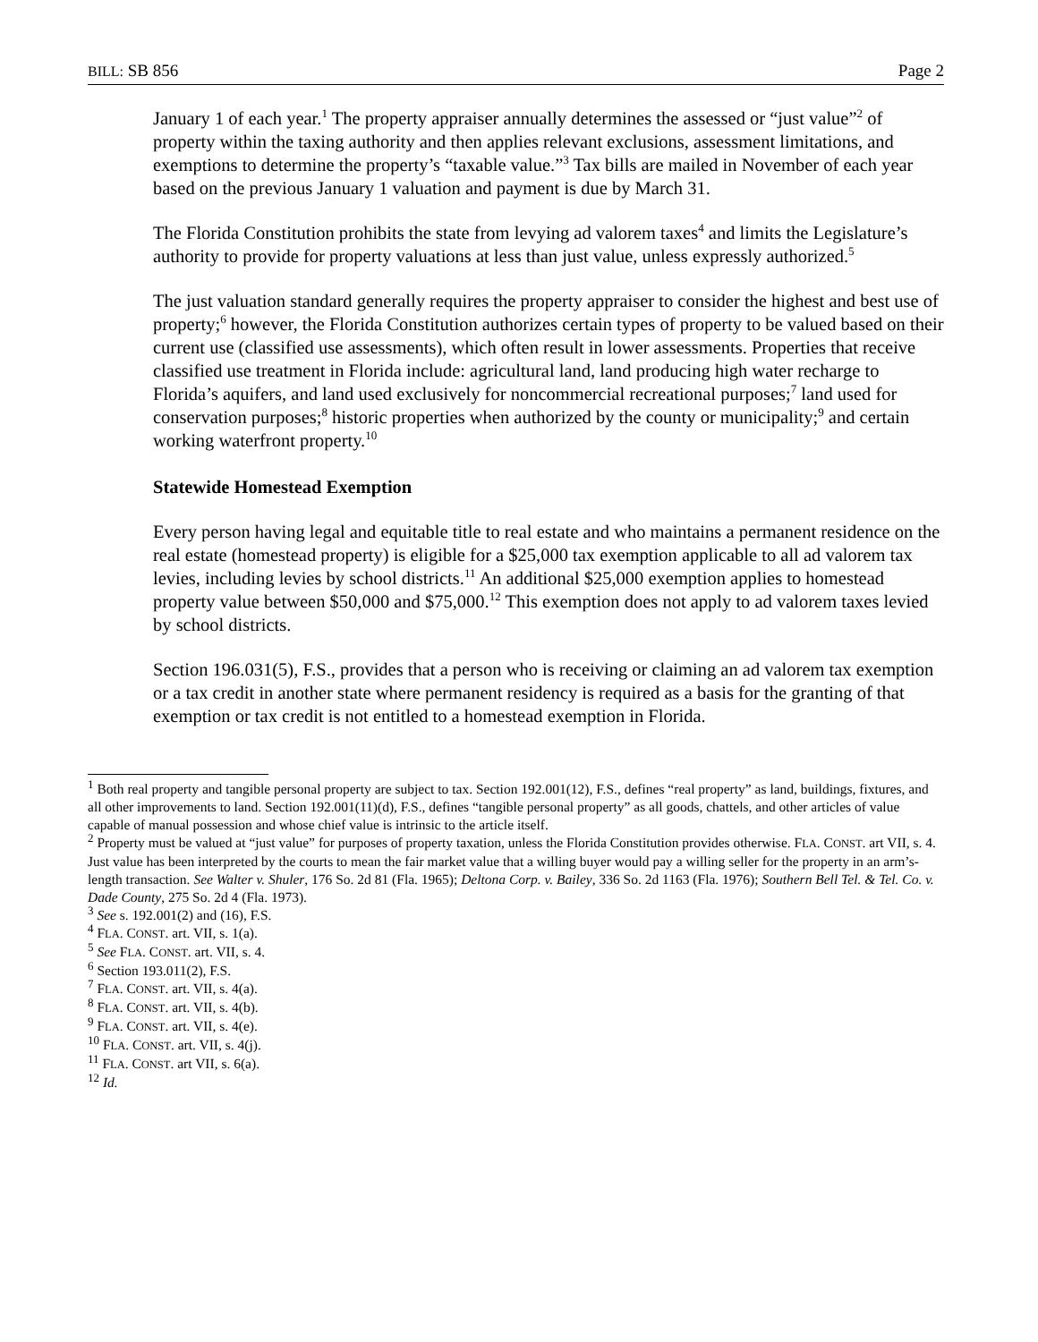BILL: SB 856 Page 2
January 1 of each year.<sup>1</sup> The property appraiser annually determines the assessed or “just value”<sup>2</sup> of property within the taxing authority and then applies relevant exclusions, assessment limitations, and exemptions to determine the property’s “taxable value.”<sup>3</sup> Tax bills are mailed in November of each year based on the previous January 1 valuation and payment is due by March 31.
The Florida Constitution prohibits the state from levying ad valorem taxes<sup>4</sup> and limits the Legislature’s authority to provide for property valuations at less than just value, unless expressly authorized.<sup>5</sup>
The just valuation standard generally requires the property appraiser to consider the highest and best use of property;<sup>6</sup> however, the Florida Constitution authorizes certain types of property to be valued based on their current use (classified use assessments), which often result in lower assessments. Properties that receive classified use treatment in Florida include: agricultural land, land producing high water recharge to Florida’s aquifers, and land used exclusively for noncommercial recreational purposes;<sup>7</sup> land used for conservation purposes;<sup>8</sup> historic properties when authorized by the county or municipality;<sup>9</sup> and certain working waterfront property.<sup>10</sup>
Statewide Homestead Exemption
Every person having legal and equitable title to real estate and who maintains a permanent residence on the real estate (homestead property) is eligible for a $25,000 tax exemption applicable to all ad valorem tax levies, including levies by school districts.<sup>11</sup> An additional $25,000 exemption applies to homestead property value between $50,000 and $75,000.<sup>12</sup> This exemption does not apply to ad valorem taxes levied by school districts.
Section 196.031(5), F.S., provides that a person who is receiving or claiming an ad valorem tax exemption or a tax credit in another state where permanent residency is required as a basis for the granting of that exemption or tax credit is not entitled to a homestead exemption in Florida.
<sup>1</sup> Both real property and tangible personal property are subject to tax. Section 192.001(12), F.S., defines “real property” as land, buildings, fixtures, and all other improvements to land. Section 192.001(11)(d), F.S., defines “tangible personal property” as all goods, chattels, and other articles of value capable of manual possession and whose chief value is intrinsic to the article itself.
<sup>2</sup> Property must be valued at “just value” for purposes of property taxation, unless the Florida Constitution provides otherwise. FLA. CONST. art VII, s. 4. Just value has been interpreted by the courts to mean the fair market value that a willing buyer would pay a willing seller for the property in an arm’s-length transaction. See Walter v. Shuler, 176 So. 2d 81 (Fla. 1965); Deltona Corp. v. Bailey, 336 So. 2d 1163 (Fla. 1976); Southern Bell Tel. & Tel. Co. v. Dade County, 275 So. 2d 4 (Fla. 1973).
<sup>3</sup> See s. 192.001(2) and (16), F.S.
<sup>4</sup> FLA. CONST. art. VII, s. 1(a).
<sup>5</sup> See FLA. CONST. art. VII, s. 4.
<sup>6</sup> Section 193.011(2), F.S.
<sup>7</sup> FLA. CONST. art. VII, s. 4(a).
<sup>8</sup> FLA. CONST. art. VII, s. 4(b).
<sup>9</sup> FLA. CONST. art. VII, s. 4(e).
<sup>10</sup> FLA. CONST. art. VII, s. 4(j).
<sup>11</sup> FLA. CONST. art VII, s. 6(a).
<sup>12</sup> Id.